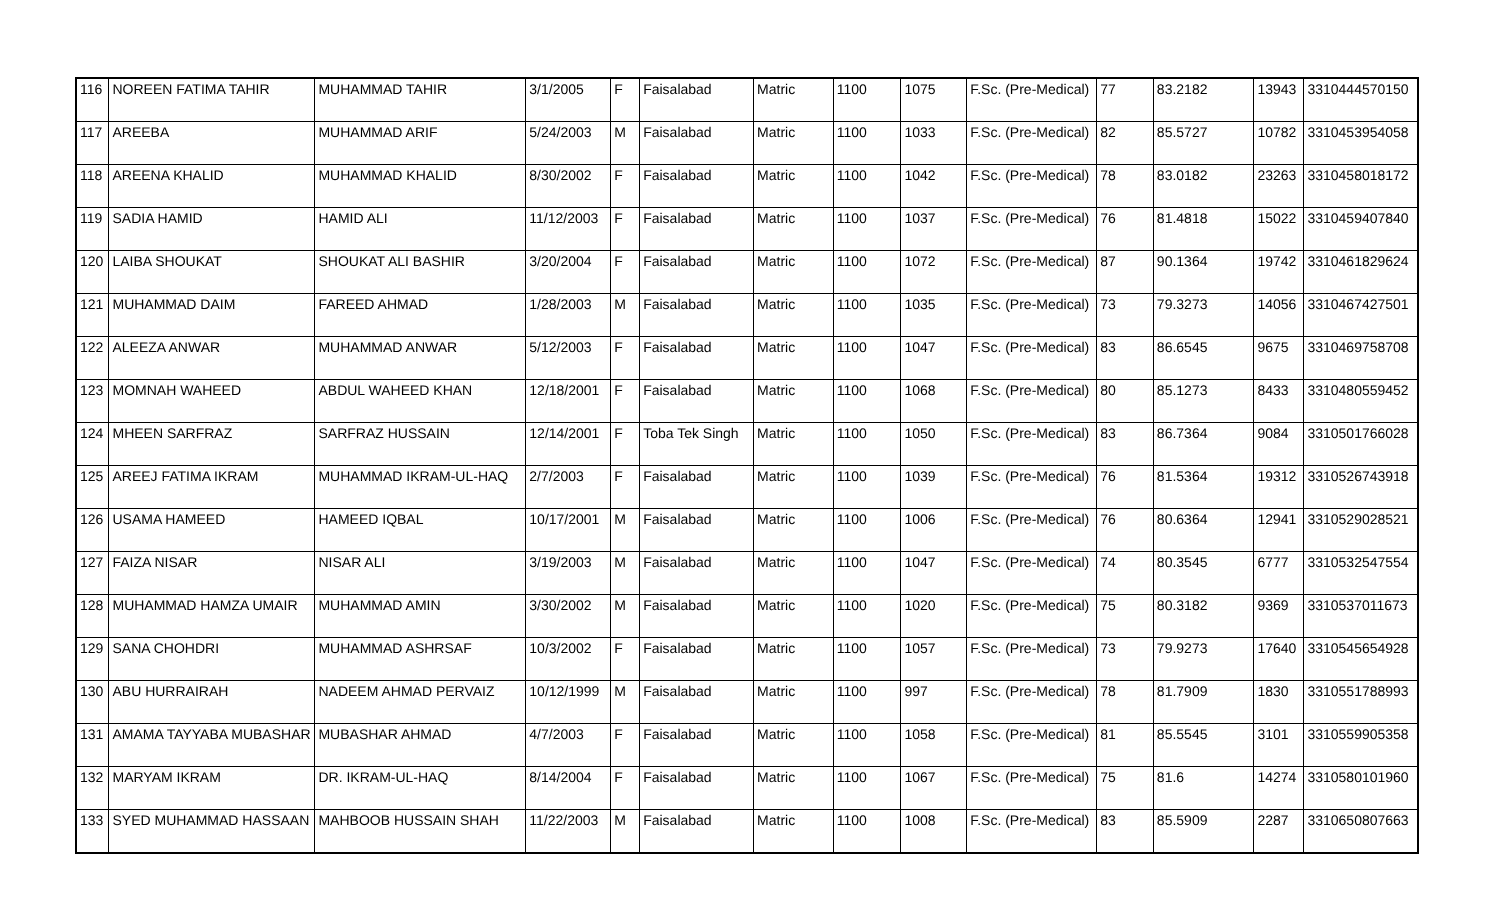| 116 | NOREEN FATIMA TAHIR | MUHAMMAD TAHIR | 3/1/2005 | F | Faisalabad | Matric | 1100 | 1075 | F.Sc. (Pre-Medical) | 77 | 83.2182 | 13943 | 3310444570150 |
| 117 | AREEBA | MUHAMMAD ARIF | 5/24/2003 | M | Faisalabad | Matric | 1100 | 1033 | F.Sc. (Pre-Medical) | 82 | 85.5727 | 10782 | 3310453954058 |
| 118 | AREENA KHALID | MUHAMMAD KHALID | 8/30/2002 | F | Faisalabad | Matric | 1100 | 1042 | F.Sc. (Pre-Medical) | 78 | 83.0182 | 23263 | 3310458018172 |
| 119 | SADIA HAMID | HAMID ALI | 11/12/2003 | F | Faisalabad | Matric | 1100 | 1037 | F.Sc. (Pre-Medical) | 76 | 81.4818 | 15022 | 3310459407840 |
| 120 | LAIBA SHOUKAT | SHOUKAT ALI BASHIR | 3/20/2004 | F | Faisalabad | Matric | 1100 | 1072 | F.Sc. (Pre-Medical) | 87 | 90.1364 | 19742 | 3310461829624 |
| 121 | MUHAMMAD DAIM | FAREED AHMAD | 1/28/2003 | M | Faisalabad | Matric | 1100 | 1035 | F.Sc. (Pre-Medical) | 73 | 79.3273 | 14056 | 3310467427501 |
| 122 | ALEEZA ANWAR | MUHAMMAD ANWAR | 5/12/2003 | F | Faisalabad | Matric | 1100 | 1047 | F.Sc. (Pre-Medical) | 83 | 86.6545 | 9675 | 3310469758708 |
| 123 | MOMNAH WAHEED | ABDUL WAHEED KHAN | 12/18/2001 | F | Faisalabad | Matric | 1100 | 1068 | F.Sc. (Pre-Medical) | 80 | 85.1273 | 8433 | 3310480559452 |
| 124 | MHEEN SARFRAZ | SARFRAZ HUSSAIN | 12/14/2001 | F | Toba Tek Singh | Matric | 1100 | 1050 | F.Sc. (Pre-Medical) | 83 | 86.7364 | 9084 | 3310501766028 |
| 125 | AREEJ FATIMA IKRAM | MUHAMMAD IKRAM-UL-HAQ | 2/7/2003 | F | Faisalabad | Matric | 1100 | 1039 | F.Sc. (Pre-Medical) | 76 | 81.5364 | 19312 | 3310526743918 |
| 126 | USAMA HAMEED | HAMEED IQBAL | 10/17/2001 | M | Faisalabad | Matric | 1100 | 1006 | F.Sc. (Pre-Medical) | 76 | 80.6364 | 12941 | 3310529028521 |
| 127 | FAIZA NISAR | NISAR ALI | 3/19/2003 | M | Faisalabad | Matric | 1100 | 1047 | F.Sc. (Pre-Medical) | 74 | 80.3545 | 6777 | 3310532547554 |
| 128 | MUHAMMAD HAMZA UMAIR | MUHAMMAD AMIN | 3/30/2002 | M | Faisalabad | Matric | 1100 | 1020 | F.Sc. (Pre-Medical) | 75 | 80.3182 | 9369 | 3310537011673 |
| 129 | SANA CHOHDRI | MUHAMMAD ASHRSAF | 10/3/2002 | F | Faisalabad | Matric | 1100 | 1057 | F.Sc. (Pre-Medical) | 73 | 79.9273 | 17640 | 3310545654928 |
| 130 | ABU HURRAIRAH | NADEEM AHMAD PERVAIZ | 10/12/1999 | M | Faisalabad | Matric | 1100 | 997 | F.Sc. (Pre-Medical) | 78 | 81.7909 | 1830 | 3310551788993 |
| 131 | AMAMA TAYYABA MUBASHAR | MUBASHAR AHMAD | 4/7/2003 | F | Faisalabad | Matric | 1100 | 1058 | F.Sc. (Pre-Medical) | 81 | 85.5545 | 3101 | 3310559905358 |
| 132 | MARYAM IKRAM | DR. IKRAM-UL-HAQ | 8/14/2004 | F | Faisalabad | Matric | 1100 | 1067 | F.Sc. (Pre-Medical) | 75 | 81.6 | 14274 | 3310580101960 |
| 133 | SYED MUHAMMAD HASSAAN | MAHBOOB HUSSAIN SHAH | 11/22/2003 | M | Faisalabad | Matric | 1100 | 1008 | F.Sc. (Pre-Medical) | 83 | 85.5909 | 2287 | 3310650807663 |